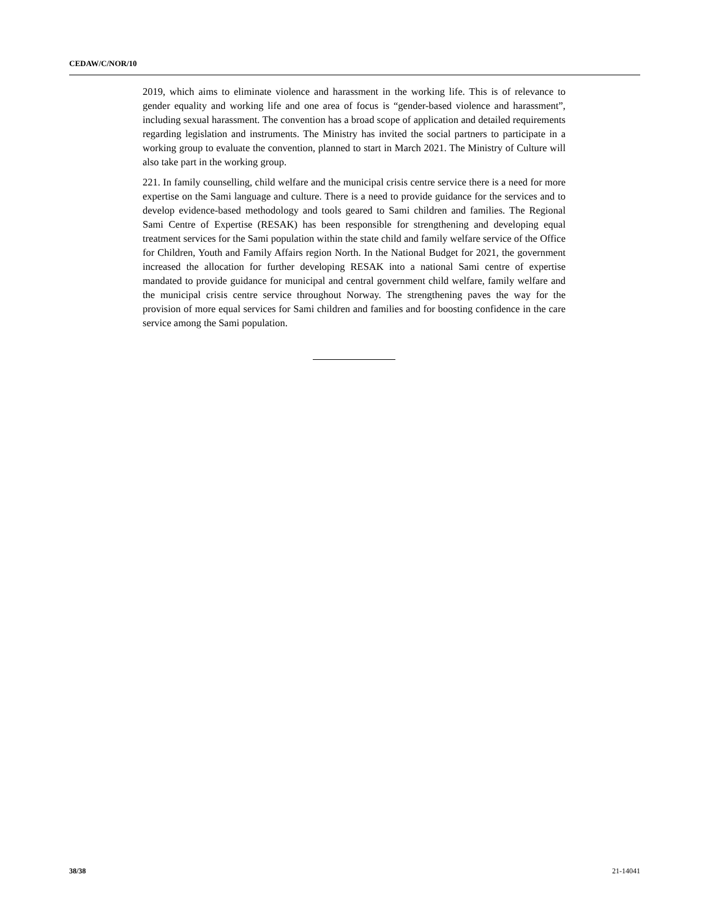CEDAW/C/NOR/10
2019, which aims to eliminate violence and harassment in the working life. This is of relevance to gender equality and working life and one area of focus is “gender-based violence and harassment”, including sexual harassment. The convention has a broad scope of application and detailed requirements regarding legislation and instruments. The Ministry has invited the social partners to participate in a working group to evaluate the convention, planned to start in March 2021. The Ministry of Culture will also take part in the working group.
221. In family counselling, child welfare and the municipal crisis centre service there is a need for more expertise on the Sami language and culture. There is a need to provide guidance for the services and to develop evidence-based methodology and tools geared to Sami children and families. The Regional Sami Centre of Expertise (RESAK) has been responsible for strengthening and developing equal treatment services for the Sami population within the state child and family welfare service of the Office for Children, Youth and Family Affairs region North. In the National Budget for 2021, the government increased the allocation for further developing RESAK into a national Sami centre of expertise mandated to provide guidance for municipal and central government child welfare, family welfare and the municipal crisis centre service throughout Norway. The strengthening paves the way for the provision of more equal services for Sami children and families and for boosting confidence in the care service among the Sami population.
38/38 21-14041